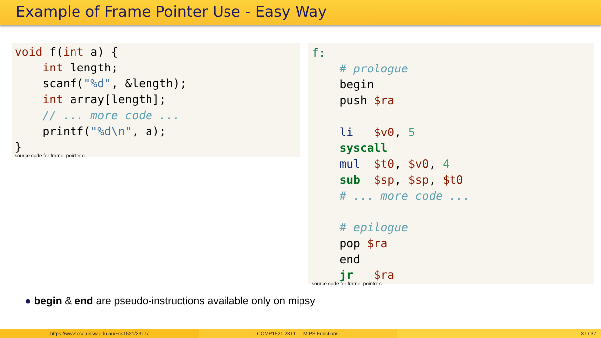Example of Frame Pointer Use - Easy Way
void f(int a) {
    int length;
    scanf("%d", &length);
    int array[length];
    // ... more code ...
    printf("%d\n", a);
}
source code for frame_pointer.c
f:
    # prologue
    begin
    push $ra

    li   $v0, 5
    syscall
    mul  $t0, $v0, 4
    sub  $sp, $sp, $t0
    # ... more code ...

    # epilogue
    pop $ra
    end
    jr   $ra
source code for frame_pointer.s
● begin & end are pseudo-instructions available only on mipsy
https://www.cse.unsw.edu.au/~cs1521/23T1/ COMP1521 23T1 — MIPS Functions 37 / 37